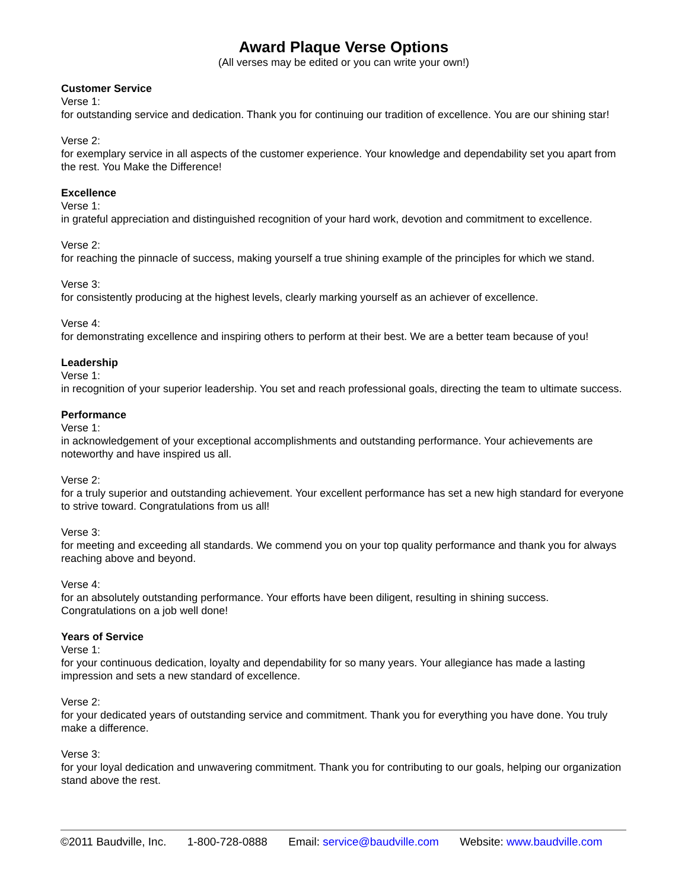Award Plaque Verse Options
(All verses may be edited or you can write your own!)
Customer Service
Verse 1:
for outstanding service and dedication. Thank you for continuing our tradition of excellence. You are our shining star!
Verse 2:
for exemplary service in all aspects of the customer experience. Your knowledge and dependability set you apart from the rest. You Make the Difference!
Excellence
Verse 1:
in grateful appreciation and distinguished recognition of your hard work, devotion and commitment to excellence.
Verse 2:
for reaching the pinnacle of success, making yourself a true shining example of the principles for which we stand.
Verse 3:
for consistently producing at the highest levels, clearly marking yourself as an achiever of excellence.
Verse 4:
for demonstrating excellence and inspiring others to perform at their best. We are a better team because of you!
Leadership
Verse 1:
in recognition of your superior leadership. You set and reach professional goals, directing the team to ultimate success.
Performance
Verse 1:
in acknowledgement of your exceptional accomplishments and outstanding performance. Your achievements are noteworthy and have inspired us all.
Verse 2:
for a truly superior and outstanding achievement. Your excellent performance has set a new high standard for everyone to strive toward. Congratulations from us all!
Verse 3:
for meeting and exceeding all standards. We commend you on your top quality performance and thank you for always reaching above and beyond.
Verse 4:
for an absolutely outstanding performance. Your efforts have been diligent, resulting in shining success. Congratulations on a job well done!
Years of Service
Verse 1:
for your continuous dedication, loyalty and dependability for so many years. Your allegiance has made a lasting impression and sets a new standard of excellence.
Verse 2:
for your dedicated years of outstanding service and commitment. Thank you for everything you have done. You truly make a difference.
Verse 3:
for your loyal dedication and unwavering commitment. Thank you for contributing to our goals, helping our organization stand above the rest.
©2011 Baudville, Inc. 1-800-728-0888 Email: service@baudville.com Website: www.baudville.com